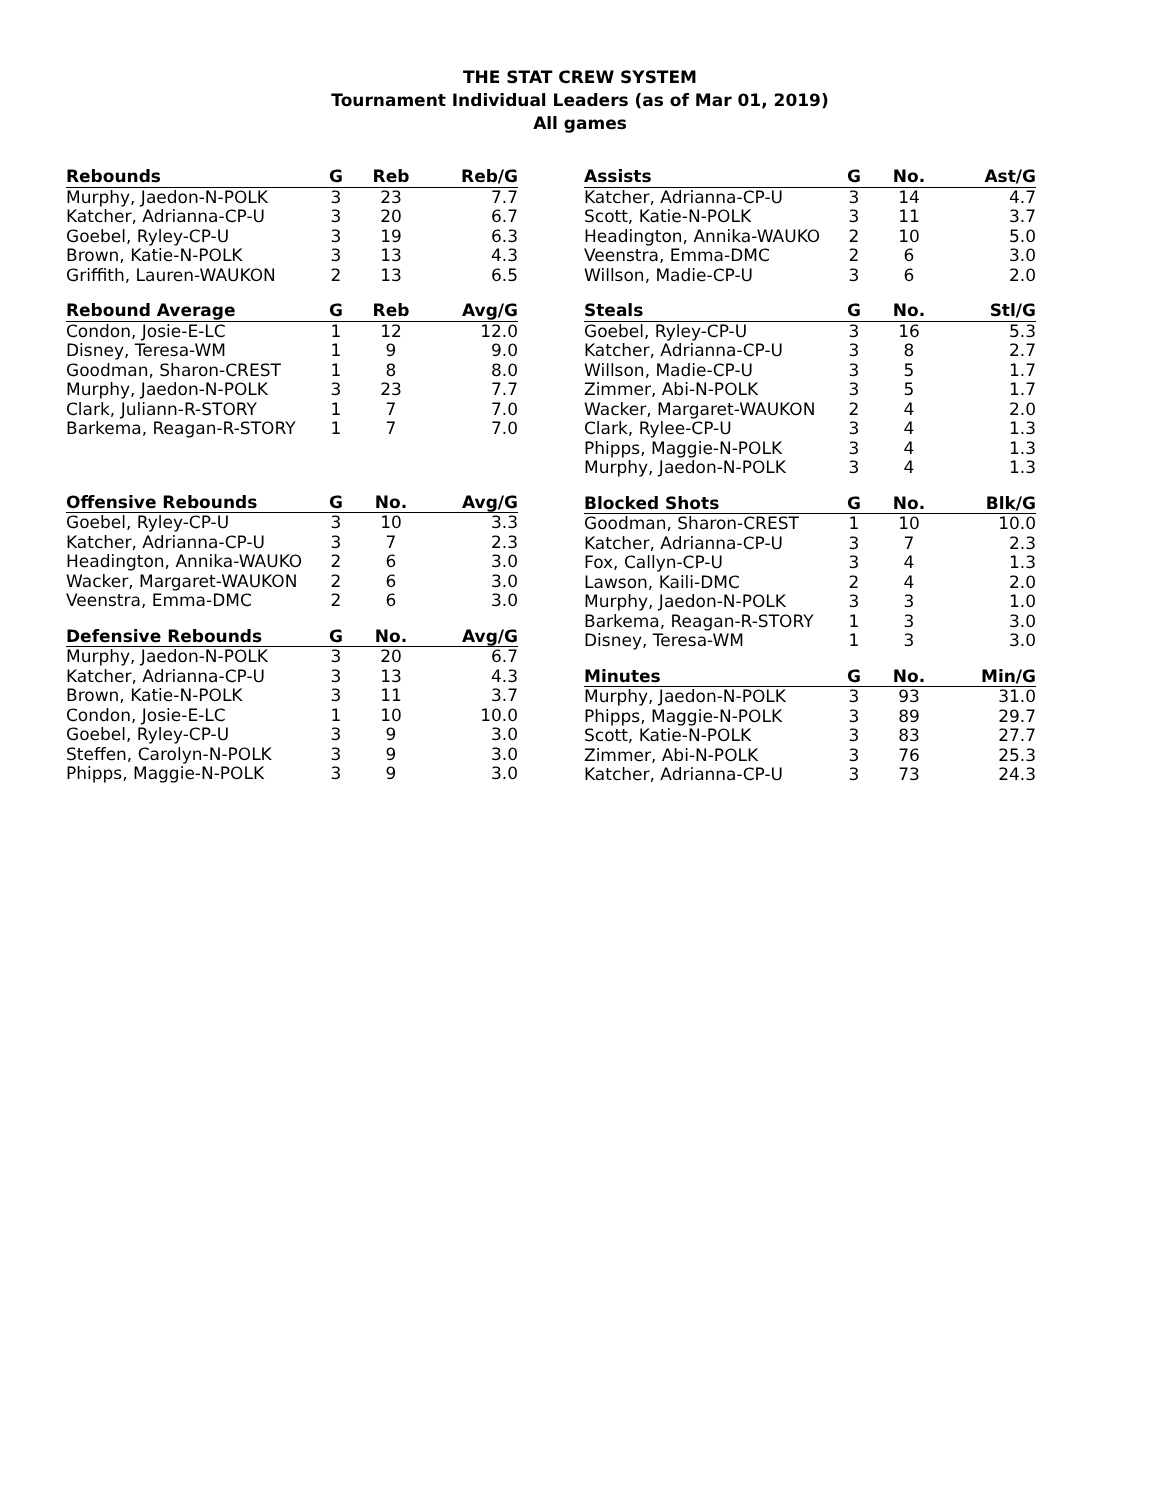THE STAT CREW SYSTEM
Tournament Individual Leaders (as of Mar 01, 2019)
All games
| Rebounds | G | Reb | Reb/G |
| --- | --- | --- | --- |
| Murphy, Jaedon-N-POLK | 3 | 23 | 7.7 |
| Katcher, Adrianna-CP-U | 3 | 20 | 6.7 |
| Goebel, Ryley-CP-U | 3 | 19 | 6.3 |
| Brown, Katie-N-POLK | 3 | 13 | 4.3 |
| Griffith, Lauren-WAUKON | 2 | 13 | 6.5 |
| Rebound Average | G | Reb | Avg/G |
| --- | --- | --- | --- |
| Condon, Josie-E-LC | 1 | 12 | 12.0 |
| Disney, Teresa-WM | 1 | 9 | 9.0 |
| Goodman, Sharon-CREST | 1 | 8 | 8.0 |
| Murphy, Jaedon-N-POLK | 3 | 23 | 7.7 |
| Clark, Juliann-R-STORY | 1 | 7 | 7.0 |
| Barkema, Reagan-R-STORY | 1 | 7 | 7.0 |
| Offensive Rebounds | G | No. | Avg/G |
| --- | --- | --- | --- |
| Goebel, Ryley-CP-U | 3 | 10 | 3.3 |
| Katcher, Adrianna-CP-U | 3 | 7 | 2.3 |
| Headington, Annika-WAUKO | 2 | 6 | 3.0 |
| Wacker, Margaret-WAUKON | 2 | 6 | 3.0 |
| Veenstra, Emma-DMC | 2 | 6 | 3.0 |
| Defensive Rebounds | G | No. | Avg/G |
| --- | --- | --- | --- |
| Murphy, Jaedon-N-POLK | 3 | 20 | 6.7 |
| Katcher, Adrianna-CP-U | 3 | 13 | 4.3 |
| Brown, Katie-N-POLK | 3 | 11 | 3.7 |
| Condon, Josie-E-LC | 1 | 10 | 10.0 |
| Goebel, Ryley-CP-U | 3 | 9 | 3.0 |
| Steffen, Carolyn-N-POLK | 3 | 9 | 3.0 |
| Phipps, Maggie-N-POLK | 3 | 9 | 3.0 |
| Assists | G | No. | Ast/G |
| --- | --- | --- | --- |
| Katcher, Adrianna-CP-U | 3 | 14 | 4.7 |
| Scott, Katie-N-POLK | 3 | 11 | 3.7 |
| Headington, Annika-WAUKO | 2 | 10 | 5.0 |
| Veenstra, Emma-DMC | 2 | 6 | 3.0 |
| Willson, Madie-CP-U | 3 | 6 | 2.0 |
| Steals | G | No. | Stl/G |
| --- | --- | --- | --- |
| Goebel, Ryley-CP-U | 3 | 16 | 5.3 |
| Katcher, Adrianna-CP-U | 3 | 8 | 2.7 |
| Willson, Madie-CP-U | 3 | 5 | 1.7 |
| Zimmer, Abi-N-POLK | 3 | 5 | 1.7 |
| Wacker, Margaret-WAUKON | 2 | 4 | 2.0 |
| Clark, Rylee-CP-U | 3 | 4 | 1.3 |
| Phipps, Maggie-N-POLK | 3 | 4 | 1.3 |
| Murphy, Jaedon-N-POLK | 3 | 4 | 1.3 |
| Blocked Shots | G | No. | Blk/G |
| --- | --- | --- | --- |
| Goodman, Sharon-CREST | 1 | 10 | 10.0 |
| Katcher, Adrianna-CP-U | 3 | 7 | 2.3 |
| Fox, Callyn-CP-U | 3 | 4 | 1.3 |
| Lawson, Kaili-DMC | 2 | 4 | 2.0 |
| Murphy, Jaedon-N-POLK | 3 | 3 | 1.0 |
| Barkema, Reagan-R-STORY | 1 | 3 | 3.0 |
| Disney, Teresa-WM | 1 | 3 | 3.0 |
| Minutes | G | No. | Min/G |
| --- | --- | --- | --- |
| Murphy, Jaedon-N-POLK | 3 | 93 | 31.0 |
| Phipps, Maggie-N-POLK | 3 | 89 | 29.7 |
| Scott, Katie-N-POLK | 3 | 83 | 27.7 |
| Zimmer, Abi-N-POLK | 3 | 76 | 25.3 |
| Katcher, Adrianna-CP-U | 3 | 73 | 24.3 |